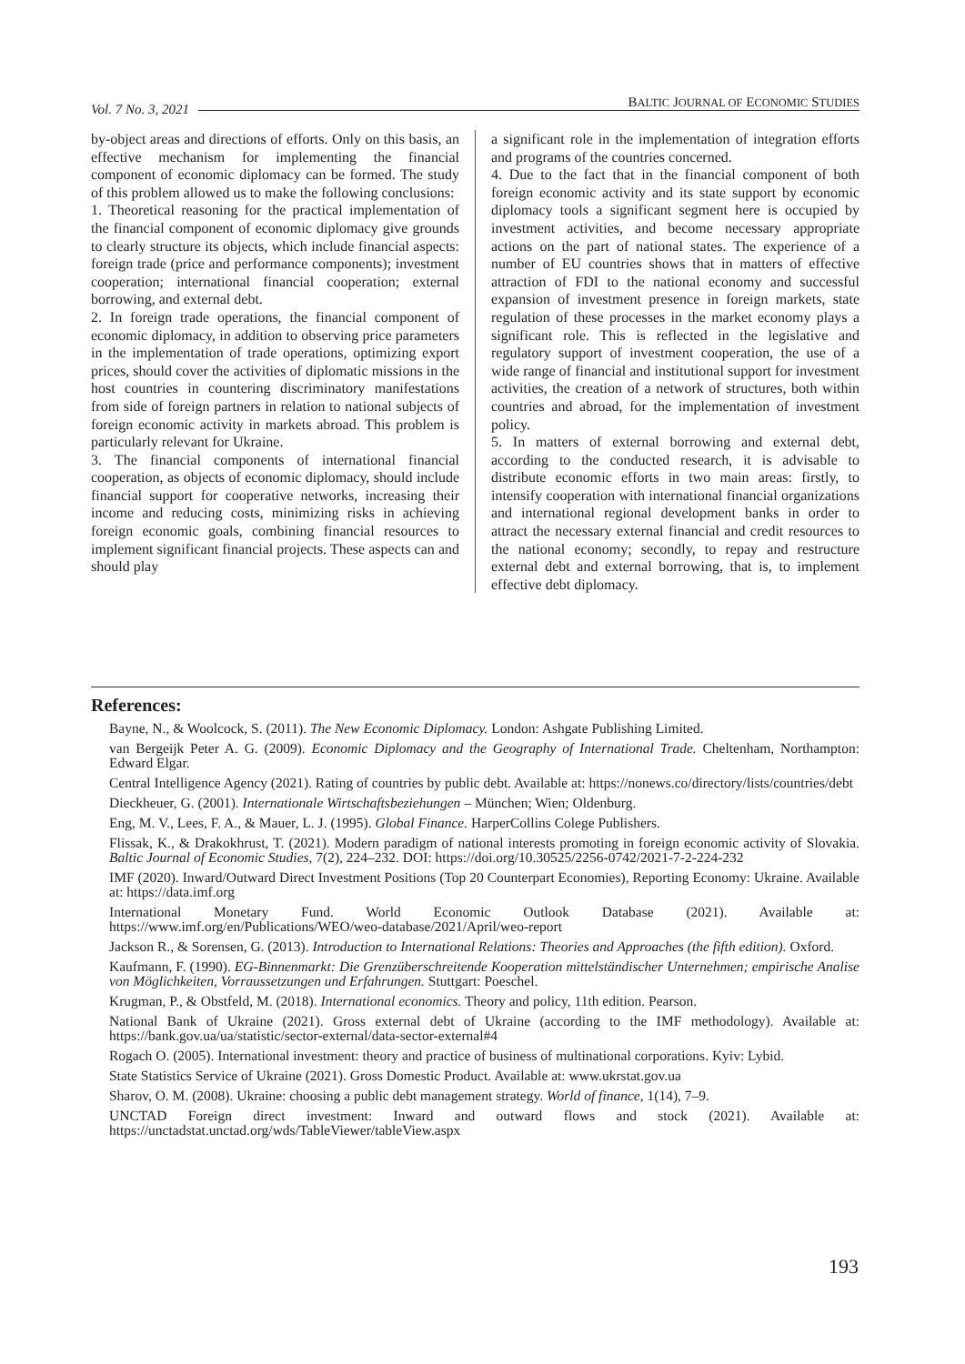Vol. 7 No. 3, 2021 BALTIC JOURNAL OF ECONOMIC STUDIES
by-object areas and directions of efforts. Only on this basis, an effective mechanism for implementing the financial component of economic diplomacy can be formed. The study of this problem allowed us to make the following conclusions:
1. Theoretical reasoning for the practical implementation of the financial component of economic diplomacy give grounds to clearly structure its objects, which include financial aspects: foreign trade (price and performance components); investment cooperation; international financial cooperation; external borrowing, and external debt.
2. In foreign trade operations, the financial component of economic diplomacy, in addition to observing price parameters in the implementation of trade operations, optimizing export prices, should cover the activities of diplomatic missions in the host countries in countering discriminatory manifestations from side of foreign partners in relation to national subjects of foreign economic activity in markets abroad. This problem is particularly relevant for Ukraine.
3. The financial components of international financial cooperation, as objects of economic diplomacy, should include financial support for cooperative networks, increasing their income and reducing costs, minimizing risks in achieving foreign economic goals, combining financial resources to implement significant financial projects. These aspects can and should play
a significant role in the implementation of integration efforts and programs of the countries concerned.
4. Due to the fact that in the financial component of both foreign economic activity and its state support by economic diplomacy tools a significant segment here is occupied by investment activities, and become necessary appropriate actions on the part of national states. The experience of a number of EU countries shows that in matters of effective attraction of FDI to the national economy and successful expansion of investment presence in foreign markets, state regulation of these processes in the market economy plays a significant role. This is reflected in the legislative and regulatory support of investment cooperation, the use of a wide range of financial and institutional support for investment activities, the creation of a network of structures, both within countries and abroad, for the implementation of investment policy.
5. In matters of external borrowing and external debt, according to the conducted research, it is advisable to distribute economic efforts in two main areas: firstly, to intensify cooperation with international financial organizations and international regional development banks in order to attract the necessary external financial and credit resources to the national economy; secondly, to repay and restructure external debt and external borrowing, that is, to implement effective debt diplomacy.
References:
Bayne, N., & Woolcock, S. (2011). The New Economic Diplomacy. London: Ashgate Publishing Limited.
van Bergeijk Peter A. G. (2009). Economic Diplomacy and the Geography of International Trade. Cheltenham, Northampton: Edward Elgar.
Central Intelligence Agency (2021). Rating of countries by public debt. Available at: https://nonews.co/directory/lists/countries/debt
Dieckheuer, G. (2001). Internationale Wirtschaftsbeziehungen – München; Wien; Oldenburg.
Eng, M. V., Lees, F. A., & Mauer, L. J. (1995). Global Finance. HarperCollins Colege Publishers.
Flissak, K., & Drakokhrust, T. (2021). Modern paradigm of national interests promoting in foreign economic activity of Slovakia. Baltic Journal of Economic Studies, 7(2), 224–232. DOI: https://doi.org/10.30525/2256-0742/2021-7-2-224-232
IMF (2020). Inward/Outward Direct Investment Positions (Top 20 Counterpart Economies), Reporting Economy: Ukraine. Available at: https://data.imf.org
International Monetary Fund. World Economic Outlook Database (2021). Available at: https://www.imf.org/en/Publications/WEO/weo-database/2021/April/weo-report
Jackson R., & Sorensen, G. (2013). Introduction to International Relations: Theories and Approaches (the fifth edition). Oxford.
Kaufmann, F. (1990). EG-Binnenmarkt: Die Grenzüberschreitende Kooperation mittelständischer Unternehmen; empirische Analise von Möglichkeiten, Vorraussetzungen und Erfahrungen. Stuttgart: Poeschel.
Krugman, P., & Obstfeld, M. (2018). International economics. Theory and policy, 11th edition. Pearson.
National Bank of Ukraine (2021). Gross external debt of Ukraine (according to the IMF methodology). Available at: https://bank.gov.ua/ua/statistic/sector-external/data-sector-external#4
Rogach O. (2005). International investment: theory and practice of business of multinational corporations. Kyiv: Lybid.
State Statistics Service of Ukraine (2021). Gross Domestic Product. Available at: www.ukrstat.gov.ua
Sharov, O. M. (2008). Ukraine: choosing a public debt management strategy. World of finance, 1(14), 7–9.
UNCTAD Foreign direct investment: Inward and outward flows and stock (2021). Available at: https://unctadstat.unctad.org/wds/TableViewer/tableView.aspx
193